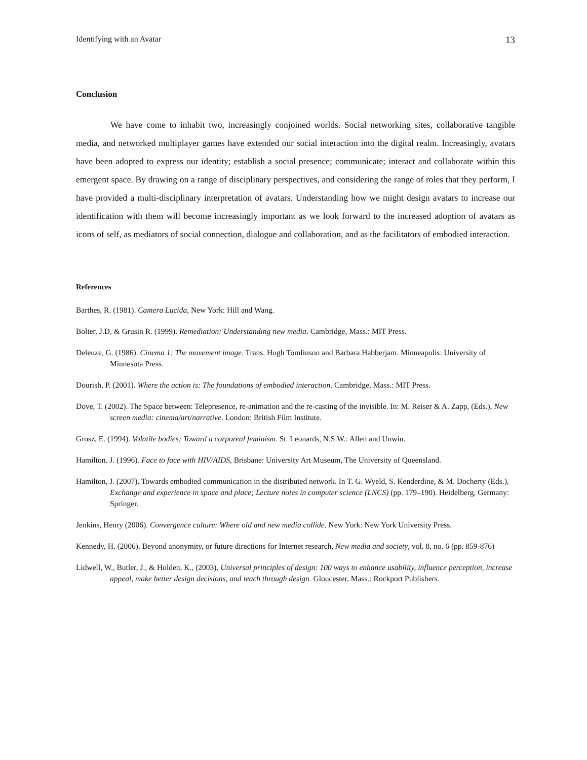Identifying with an Avatar 13
Conclusion
We have come to inhabit two, increasingly conjoined worlds. Social networking sites, collaborative tangible media, and networked multiplayer games have extended our social interaction into the digital realm. Increasingly, avatars have been adopted to express our identity; establish a social presence; communicate; interact and collaborate within this emergent space. By drawing on a range of disciplinary perspectives, and considering the range of roles that they perform, I have provided a multi-disciplinary interpretation of avatars. Understanding how we might design avatars to increase our identification with them will become increasingly important as we look forward to the increased adoption of avatars as icons of self, as mediators of social connection, dialogue and collaboration, and as the facilitators of embodied interaction.
References
Barthes, R. (1981). Camera Lucida, New York: Hill and Wang.
Bolter, J.D, & Grusin R. (1999). Remediation: Understanding new media. Cambridge, Mass.: MIT Press.
Deleuze, G. (1986). Cinema 1: The movement image. Trans. Hugh Tomlinson and Barbara Habberjam. Minneapolis: University of Minnesota Press.
Dourish, P. (2001). Where the action is: The foundations of embodied interaction. Cambridge, Mass.: MIT Press.
Dove, T. (2002). The Space between: Telepresence, re-animation and the re-casting of the invisible. In: M. Reiser & A. Zapp, (Eds.), New screen media: cinema/art/narrative. London: British Film Institute.
Grosz, E. (1994). Volatile bodies; Toward a corporeal feminism. St. Leonards, N.S.W.: Allen and Unwin.
Hamilton. J. (1996). Face to face with HIV/AIDS, Brisbane: University Art Museum, The University of Queensland.
Hamilton, J. (2007). Towards embodied communication in the distributed network. In T. G. Wyeld, S. Kenderdine, & M. Docherty (Eds.), Exchange and experience in space and place; Lecture notes in computer science (LNCS) (pp. 179–190). Heidelberg, Germany: Springer.
Jenkins, Henry (2006). Convergence culture: Where old and new media collide. New York: New York University Press.
Kennedy, H. (2006). Beyond anonymity, or future directions for Internet research, New media and society, vol. 8, no. 6 (pp. 859-876)
Lidwell, W., Butler, J., & Holden, K., (2003). Universal principles of design: 100 ways to enhance usability, influence perception, increase appeal, make better design decisions, and teach through design. Gloucester, Mass.: Rockport Publishers.